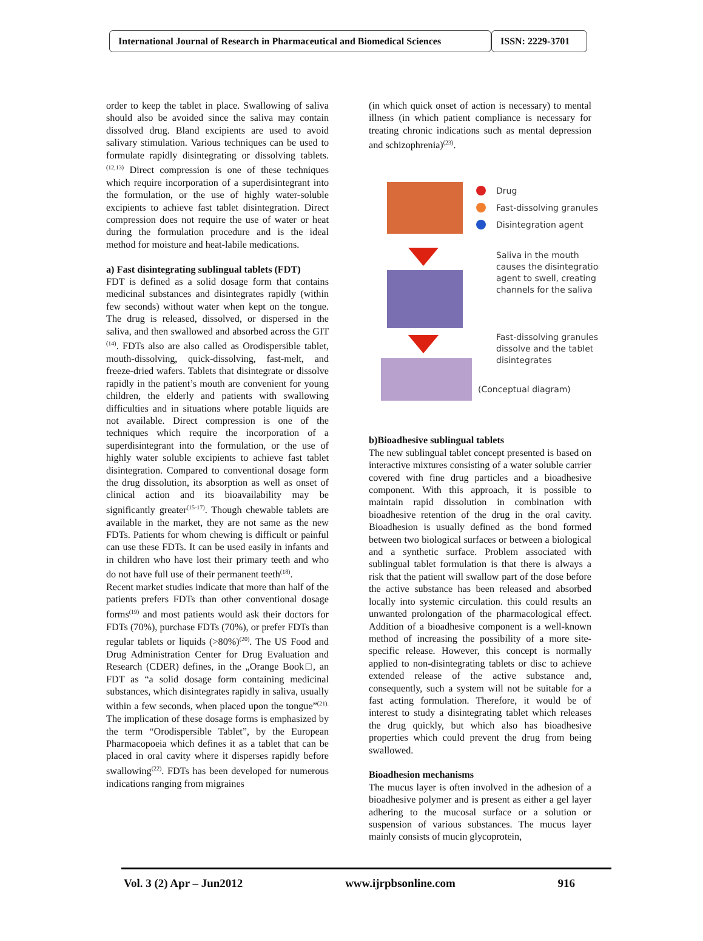International Journal of Research in Pharmaceutical and Biomedical Sciences
ISSN: 2229-3701
order to keep the tablet in place. Swallowing of saliva should also be avoided since the saliva may contain dissolved drug. Bland excipients are used to avoid salivary stimulation. Various techniques can be used to formulate rapidly disintegrating or dissolving tablets.<sup>(12,13)</sup> Direct compression is one of these techniques which require incorporation of a superdisintegrant into the formulation, or the use of highly water-soluble excipients to achieve fast tablet disintegration. Direct compression does not require the use of water or heat during the formulation procedure and is the ideal method for moisture and heat-labile medications.
a) Fast disintegrating sublingual tablets (FDT)
FDT is defined as a solid dosage form that contains medicinal substances and disintegrates rapidly (within few seconds) without water when kept on the tongue. The drug is released, dissolved, or dispersed in the saliva, and then swallowed and absorbed across the GIT <sup>(14)</sup>. FDTs also are also called as Orodispersible tablet, mouth-dissolving, quick-dissolving, fast-melt, and freeze-dried wafers. Tablets that disintegrate or dissolve rapidly in the patient’s mouth are convenient for young children, the elderly and patients with swallowing difficulties and in situations where potable liquids are not available. Direct compression is one of the techniques which require the incorporation of a superdisintegrant into the formulation, or the use of highly water soluble excipients to achieve fast tablet disintegration. Compared to conventional dosage form the drug dissolution, its absorption as well as onset of clinical action and its bioavailability may be significantly greater<sup>(15-17)</sup>. Though chewable tablets are available in the market, they are not same as the new FDTs. Patients for whom chewing is difficult or painful can use these FDTs. It can be used easily in infants and in children who have lost their primary teeth and who do not have full use of their permanent teeth<sup>(18)</sup>.
Recent market studies indicate that more than half of the patients prefers FDTs than other conventional dosage forms<sup>(19)</sup> and most patients would ask their doctors for FDTs (70%), purchase FDTs (70%), or prefer FDTs than regular tablets or liquids (>80%)<sup>(20)</sup>. The US Food and Drug Administration Center for Drug Evaluation and Research (CDER) defines, in the „Orange Book□, an FDT as “a solid dosage form containing medicinal substances, which disintegrates rapidly in saliva, usually within a few seconds, when placed upon the tongue”<sup>(21).</sup> The implication of these dosage forms is emphasized by the term “Orodispersible Tablet”, by the European Pharmacopoeia which defines it as a tablet that can be placed in oral cavity where it disperses rapidly before swallowing<sup>(22)</sup>. FDTs has been developed for numerous indications ranging from migraines
(in which quick onset of action is necessary) to mental illness (in which patient compliance is necessary for treating chronic indications such as mental depression and schizophrenia)<sup>(23)</sup>.
Drug
Fast-dissolving granules
Disintegration agent
Saliva in the mouth
causes the disintegration
agent to swell, creating
channels for the saliva
Fast-dissolving granules
dissolve and the tablet
disintegrates
(Conceptual diagram)
b)Bioadhesive sublingual tablets
The new sublingual tablet concept presented is based on interactive mixtures consisting of a water soluble carrier covered with fine drug particles and a bioadhesive component. With this approach, it is possible to maintain rapid dissolution in combination with bioadhesive retention of the drug in the oral cavity. Bioadhesion is usually defined as the bond formed between two biological surfaces or between a biological and a synthetic surface. Problem associated with sublingual tablet formulation is that there is always a risk that the patient will swallow part of the dose before the active substance has been released and absorbed locally into systemic circulation. this could results an unwanted prolongation of the pharmacological effect. Addition of a bioadhesive component is a well-known method of increasing the possibility of a more site-specific release. However, this concept is normally applied to non-disintegrating tablets or disc to achieve extended release of the active substance and, consequently, such a system will not be suitable for a fast acting formulation. Therefore, it would be of interest to study a disintegrating tablet which releases the drug quickly, but which also has bioadhesive properties which could prevent the drug from being swallowed.
Bioadhesion mechanisms
The mucus layer is often involved in the adhesion of a bioadhesive polymer and is present as either a gel layer adhering to the mucosal surface or a solution or suspension of various substances. The mucus layer mainly consists of mucin glycoprotein,
Vol. 3 (2) Apr – Jun2012 www.ijrpbsonline.com 916